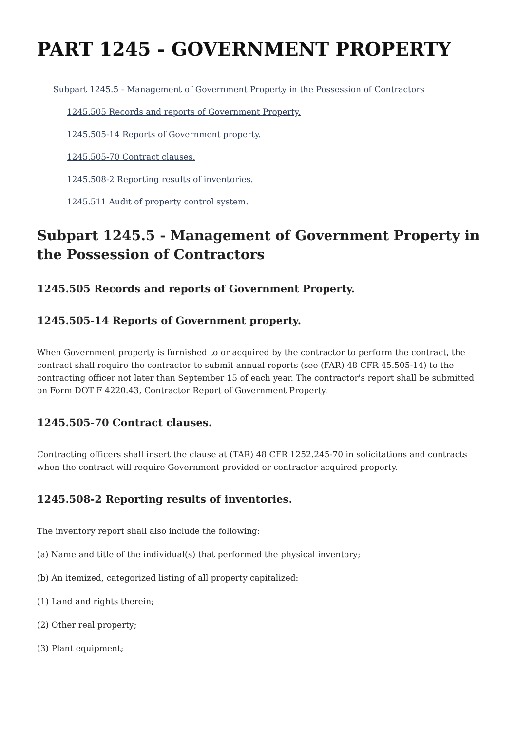PART 1245 - GOVERNMENT PROPERTY
Subpart 1245.5 - Management of Government Property in the Possession of Contractors
1245.505 Records and reports of Government Property.
1245.505-14 Reports of Government property.
1245.505-70 Contract clauses.
1245.508-2 Reporting results of inventories.
1245.511 Audit of property control system.
Subpart 1245.5 - Management of Government Property in the Possession of Contractors
1245.505 Records and reports of Government Property.
1245.505-14 Reports of Government property.
When Government property is furnished to or acquired by the contractor to perform the contract, the contract shall require the contractor to submit annual reports (see (FAR) 48 CFR 45.505-14) to the contracting officer not later than September 15 of each year. The contractor's report shall be submitted on Form DOT F 4220.43, Contractor Report of Government Property.
1245.505-70 Contract clauses.
Contracting officers shall insert the clause at (TAR) 48 CFR 1252.245-70 in solicitations and contracts when the contract will require Government provided or contractor acquired property.
1245.508-2 Reporting results of inventories.
The inventory report shall also include the following:
(a) Name and title of the individual(s) that performed the physical inventory;
(b) An itemized, categorized listing of all property capitalized:
(1) Land and rights therein;
(2) Other real property;
(3) Plant equipment;